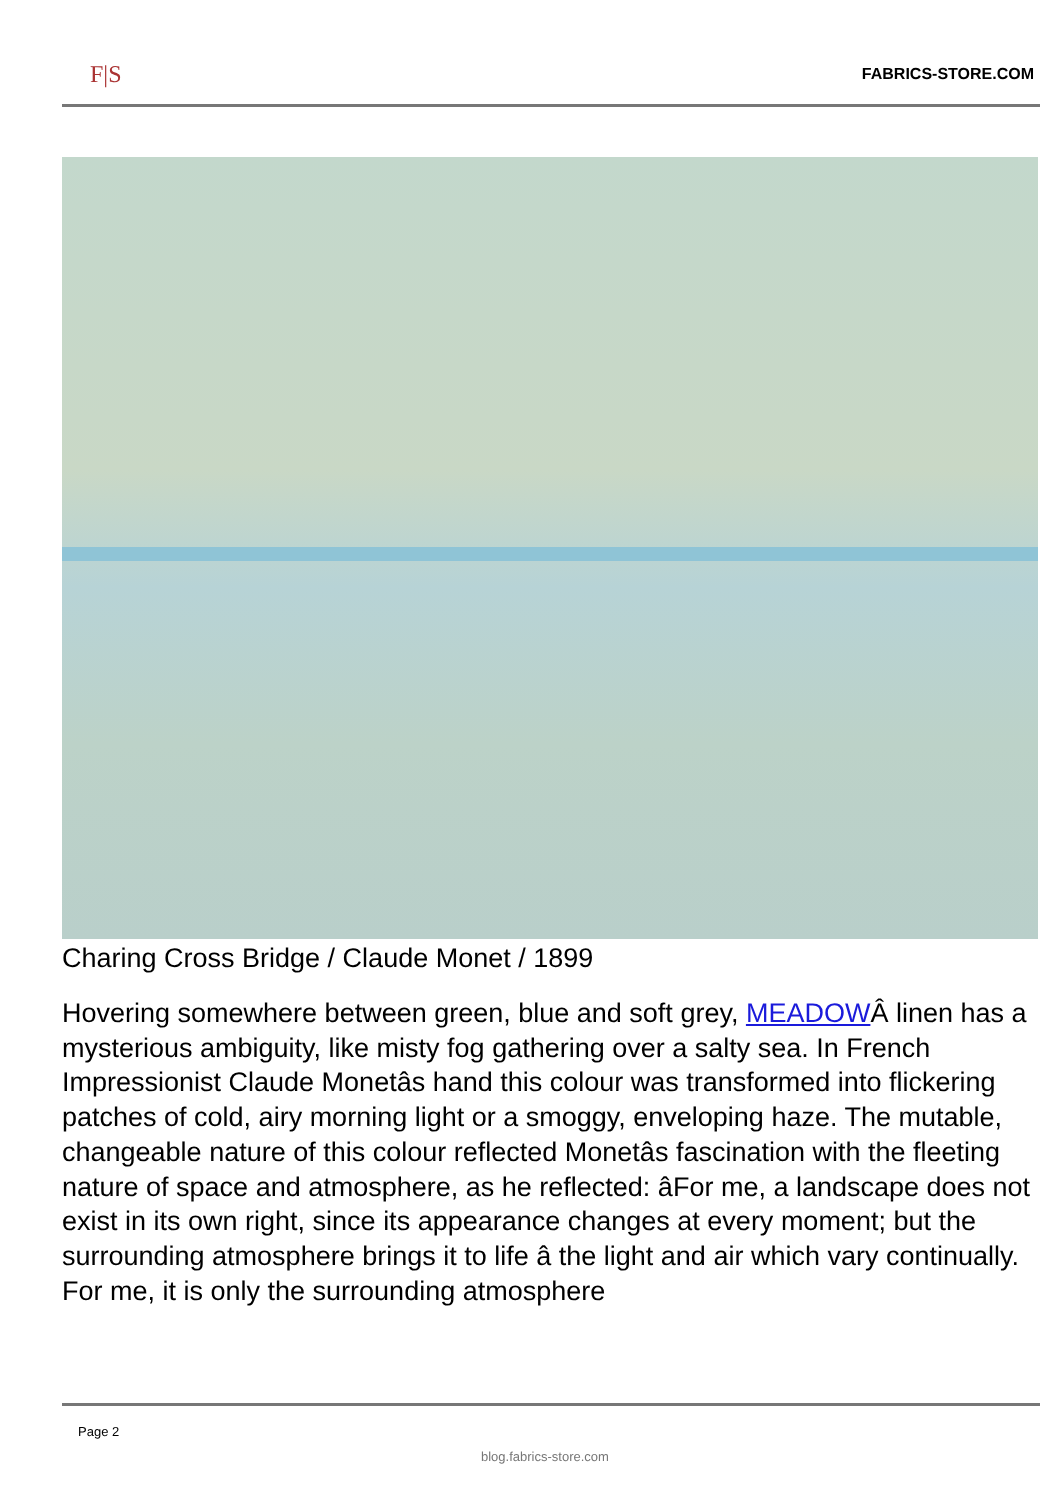F|S FABRICS-STORE.COM
Charing Cross Bridge / Claude Monet / 1899
Hovering somewhere between green, blue and soft grey, MEADOWÂ linen has a mysterious ambiguity, like misty fog gathering over a salty sea. In French Impressionist Claude Monetâs hand this colour was transformed into flickering patches of cold, airy morning light or a smoggy, enveloping haze. The mutable, changeable nature of this colour reflected Monetâs fascination with the fleeting nature of space and atmosphere, as he reflected: âFor me, a landscape does not exist in its own right, since its appearance changes at every moment; but the surrounding atmosphere brings it to life â the light and air which vary continually. For me, it is only the surrounding atmosphere
Page 2
blog.fabrics-store.com